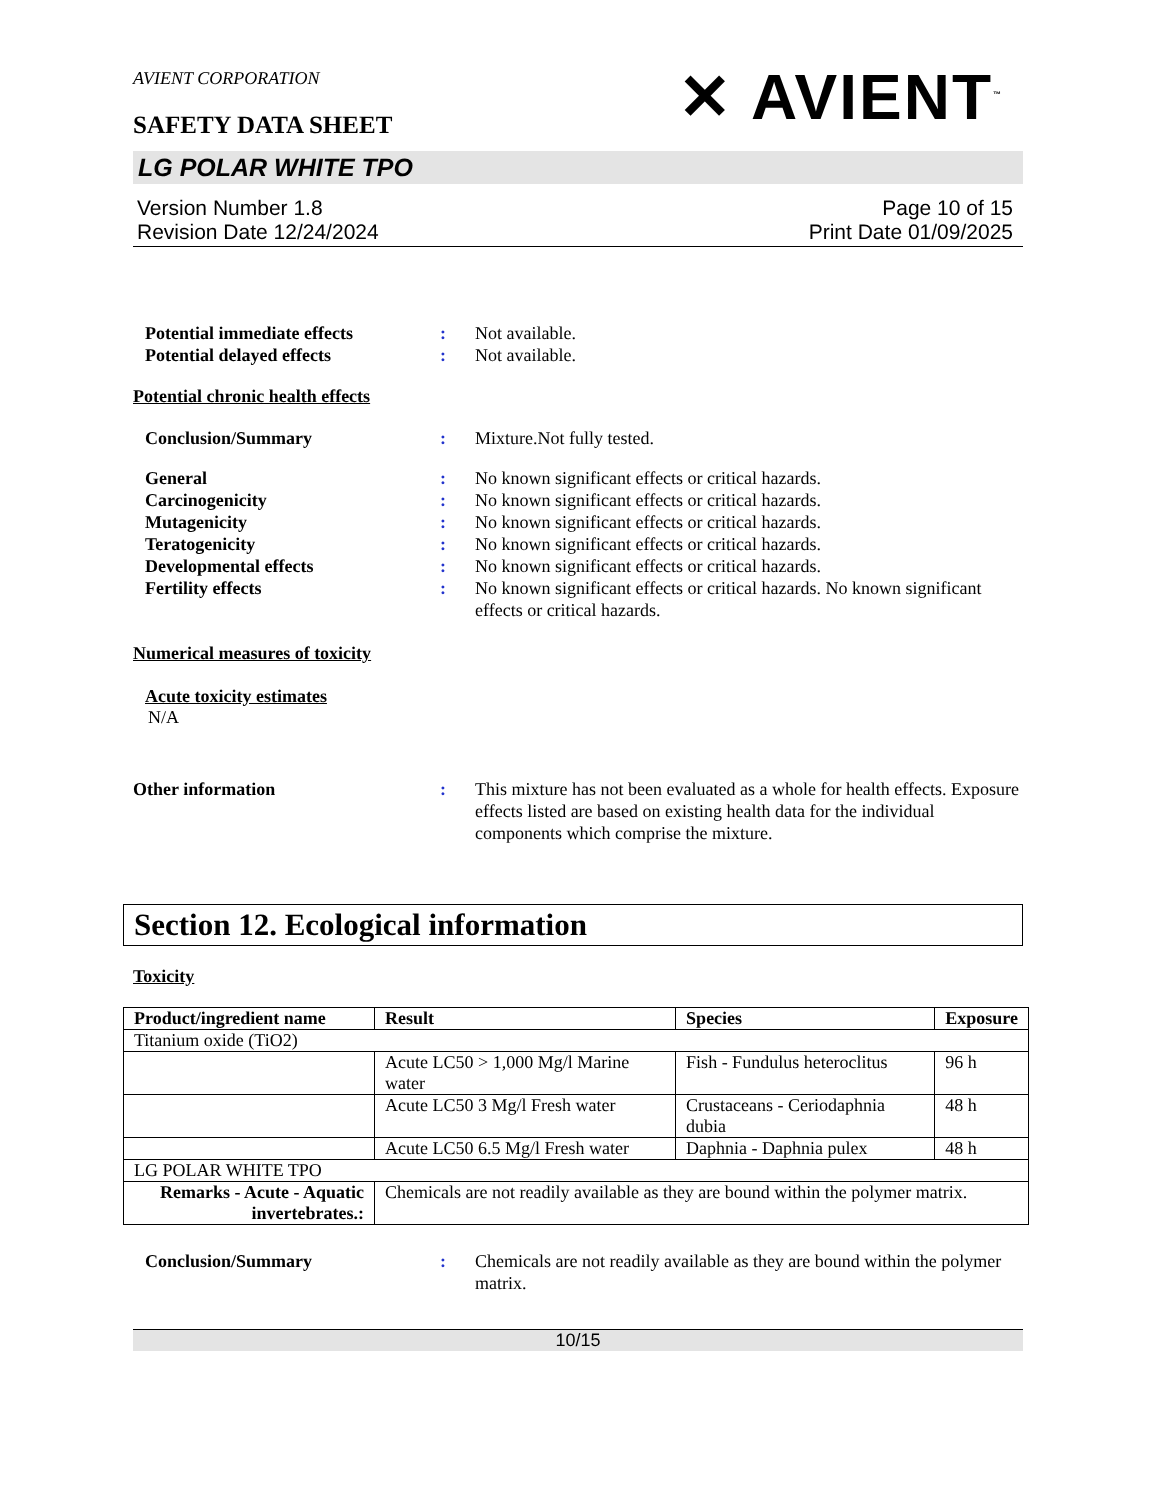AVIENT CORPORATION
SAFETY DATA SHEET
✕ AVIENT<sup>™</sup>
LG POLAR WHITE TPO
Version Number 1.8
Revision Date 12/24/2024
Page 10 of 15
Print Date 01/09/2025
Potential immediate effects : Not available.
Potential delayed effects : Not available.
Potential chronic health effects
Conclusion/Summary : Mixture.Not fully tested.
General : No known significant effects or critical hazards.
Carcinogenicity : No known significant effects or critical hazards.
Mutagenicity : No known significant effects or critical hazards.
Teratogenicity : No known significant effects or critical hazards.
Developmental effects : No known significant effects or critical hazards.
Fertility effects : No known significant effects or critical hazards. No known significant effects or critical hazards.
Numerical measures of toxicity
Acute toxicity estimates
N/A
Other information : This mixture has not been evaluated as a whole for health effects. Exposure effects listed are based on existing health data for the individual components which comprise the mixture.
Section 12. Ecological information
Toxicity
| Product/ingredient name | Result | Species | Exposure |
| --- | --- | --- | --- |
| Titanium oxide (TiO2) | | | |
| | Acute LC50 > 1,000 Mg/l Marine water | Fish - Fundulus heteroclitus | 96 h |
| | Acute LC50 3 Mg/l Fresh water | Crustaceans - Ceriodaphnia dubia | 48 h |
| | Acute LC50 6.5 Mg/l Fresh water | Daphnia - Daphnia pulex | 48 h |
| LG POLAR WHITE TPO | | | |
| Remarks - Acute - Aquatic invertebrates.: | Chemicals are not readily available as they are bound within the polymer matrix. | | |
Conclusion/Summary : Chemicals are not readily available as they are bound within the polymer matrix.
10/15